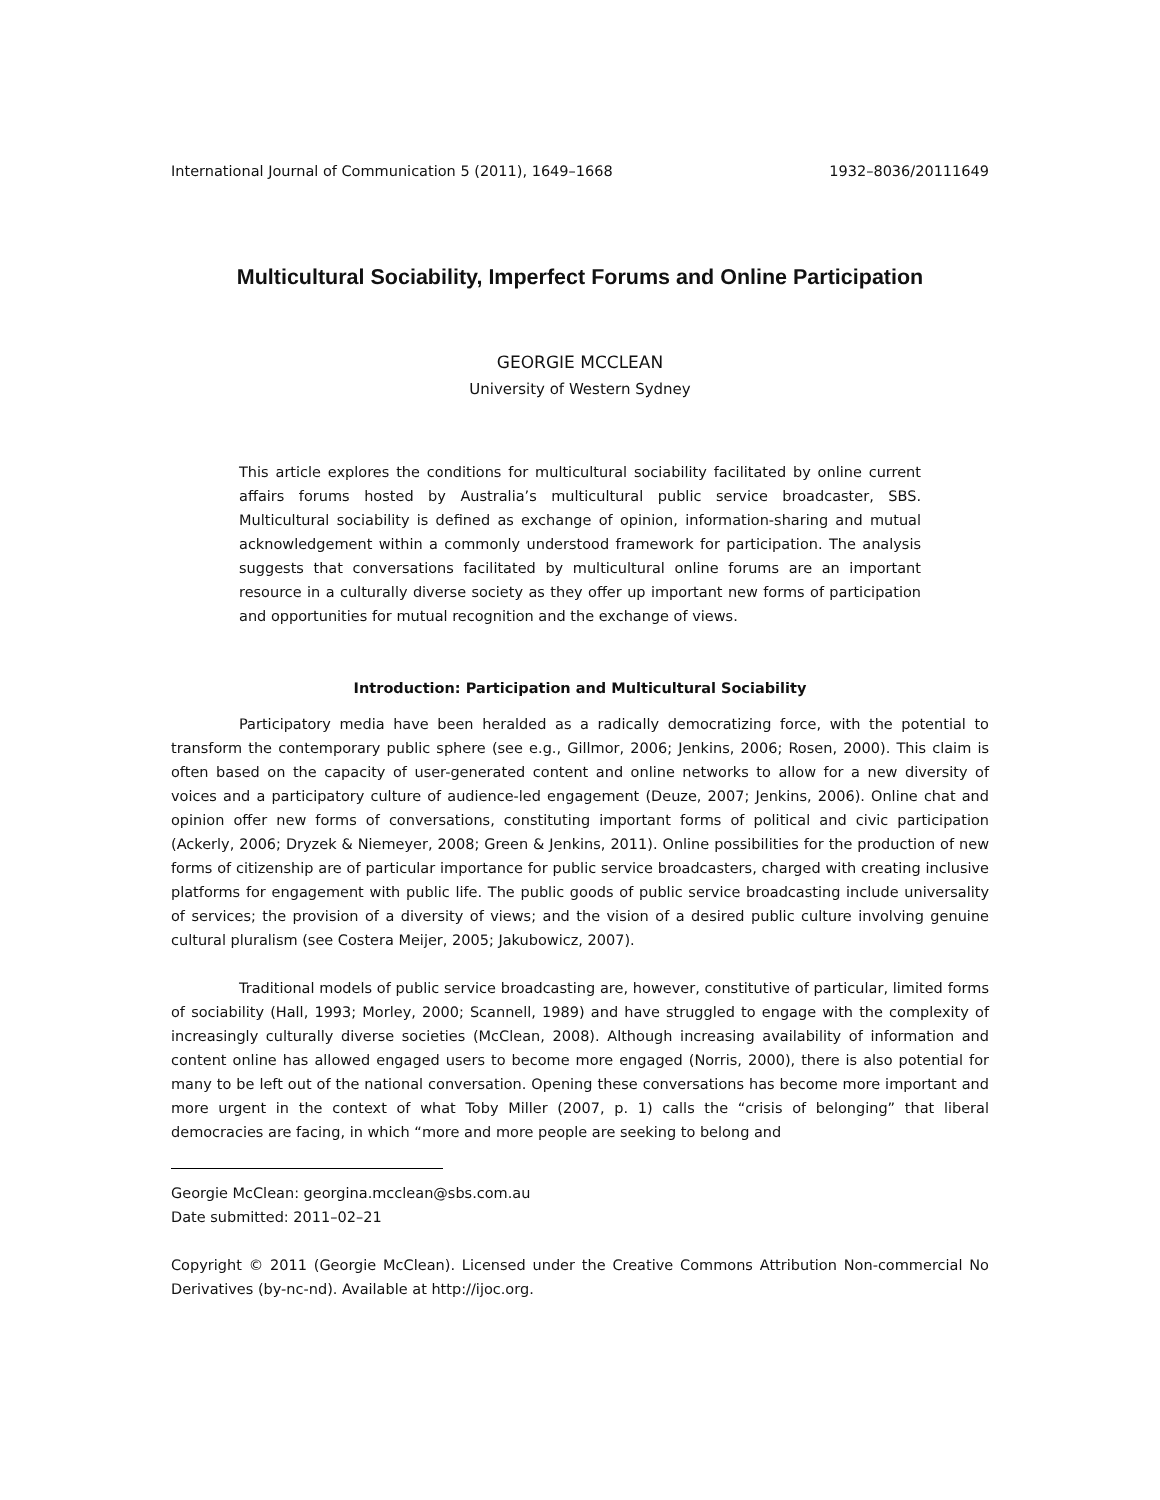International Journal of Communication 5 (2011), 1649–1668 1932–8036/20111649
Multicultural Sociability, Imperfect Forums and Online Participation
GEORGIE MCCLEAN
University of Western Sydney
This article explores the conditions for multicultural sociability facilitated by online current affairs forums hosted by Australia’s multicultural public service broadcaster, SBS. Multicultural sociability is defined as exchange of opinion, information-sharing and mutual acknowledgement within a commonly understood framework for participation. The analysis suggests that conversations facilitated by multicultural online forums are an important resource in a culturally diverse society as they offer up important new forms of participation and opportunities for mutual recognition and the exchange of views.
Introduction: Participation and Multicultural Sociability
Participatory media have been heralded as a radically democratizing force, with the potential to transform the contemporary public sphere (see e.g., Gillmor, 2006; Jenkins, 2006; Rosen, 2000). This claim is often based on the capacity of user-generated content and online networks to allow for a new diversity of voices and a participatory culture of audience-led engagement (Deuze, 2007; Jenkins, 2006). Online chat and opinion offer new forms of conversations, constituting important forms of political and civic participation (Ackerly, 2006; Dryzek & Niemeyer, 2008; Green & Jenkins, 2011). Online possibilities for the production of new forms of citizenship are of particular importance for public service broadcasters, charged with creating inclusive platforms for engagement with public life. The public goods of public service broadcasting include universality of services; the provision of a diversity of views; and the vision of a desired public culture involving genuine cultural pluralism (see Costera Meijer, 2005; Jakubowicz, 2007).
Traditional models of public service broadcasting are, however, constitutive of particular, limited forms of sociability (Hall, 1993; Morley, 2000; Scannell, 1989) and have struggled to engage with the complexity of increasingly culturally diverse societies (McClean, 2008). Although increasing availability of information and content online has allowed engaged users to become more engaged (Norris, 2000), there is also potential for many to be left out of the national conversation. Opening these conversations has become more important and more urgent in the context of what Toby Miller (2007, p. 1) calls the “crisis of belonging” that liberal democracies are facing, in which “more and more people are seeking to belong and
Georgie McClean: georgina.mcclean@sbs.com.au
Date submitted: 2011–02–21
Copyright © 2011 (Georgie McClean). Licensed under the Creative Commons Attribution Non-commercial No Derivatives (by-nc-nd). Available at http://ijoc.org.